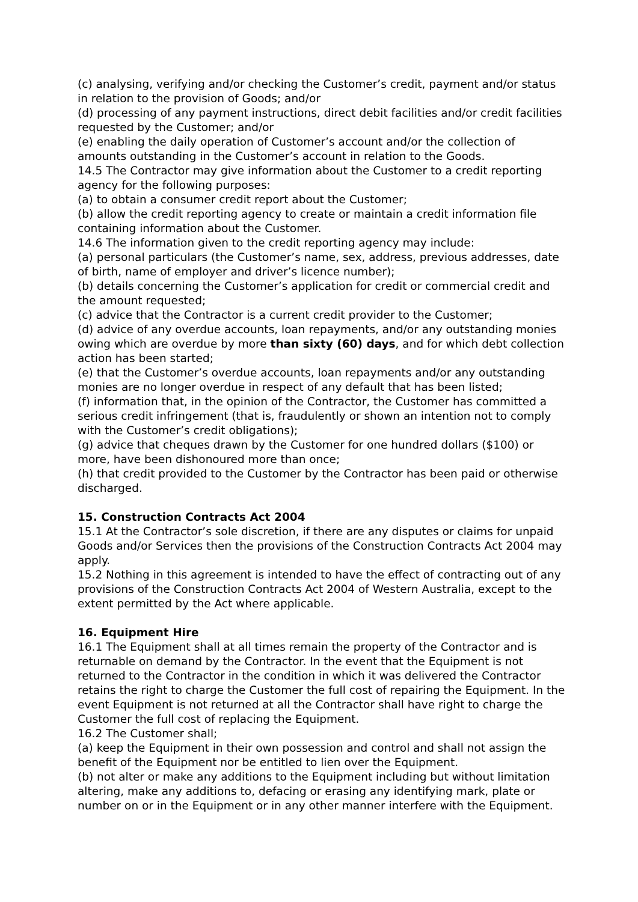(c) analysing, verifying and/or checking the Customer’s credit, payment and/or status in relation to the provision of Goods; and/or
(d) processing of any payment instructions, direct debit facilities and/or credit facilities requested by the Customer; and/or
(e) enabling the daily operation of Customer’s account and/or the collection of amounts outstanding in the Customer’s account in relation to the Goods.
14.5 The Contractor may give information about the Customer to a credit reporting agency for the following purposes:
(a) to obtain a consumer credit report about the Customer;
(b) allow the credit reporting agency to create or maintain a credit information file containing information about the Customer.
14.6 The information given to the credit reporting agency may include:
(a) personal particulars (the Customer’s name, sex, address, previous addresses, date of birth, name of employer and driver’s licence number);
(b) details concerning the Customer’s application for credit or commercial credit and the amount requested;
(c) advice that the Contractor is a current credit provider to the Customer;
(d) advice of any overdue accounts, loan repayments, and/or any outstanding monies owing which are overdue by more than sixty (60) days, and for which debt collection action has been started;
(e) that the Customer’s overdue accounts, loan repayments and/or any outstanding monies are no longer overdue in respect of any default that has been listed;
(f) information that, in the opinion of the Contractor, the Customer has committed a serious credit infringement (that is, fraudulently or shown an intention not to comply with the Customer’s credit obligations);
(g) advice that cheques drawn by the Customer for one hundred dollars ($100) or more, have been dishonoured more than once;
(h) that credit provided to the Customer by the Contractor has been paid or otherwise discharged.
15. Construction Contracts Act 2004
15.1 At the Contractor’s sole discretion, if there are any disputes or claims for unpaid Goods and/or Services then the provisions of the Construction Contracts Act 2004 may apply.
15.2 Nothing in this agreement is intended to have the effect of contracting out of any provisions of the Construction Contracts Act 2004 of Western Australia, except to the extent permitted by the Act where applicable.
16. Equipment Hire
16.1 The Equipment shall at all times remain the property of the Contractor and is returnable on demand by the Contractor. In the event that the Equipment is not returned to the Contractor in the condition in which it was delivered the Contractor retains the right to charge the Customer the full cost of repairing the Equipment. In the event Equipment is not returned at all the Contractor shall have right to charge the Customer the full cost of replacing the Equipment.
16.2 The Customer shall;
(a) keep the Equipment in their own possession and control and shall not assign the benefit of the Equipment nor be entitled to lien over the Equipment.
(b) not alter or make any additions to the Equipment including but without limitation altering, make any additions to, defacing or erasing any identifying mark, plate or number on or in the Equipment or in any other manner interfere with the Equipment.